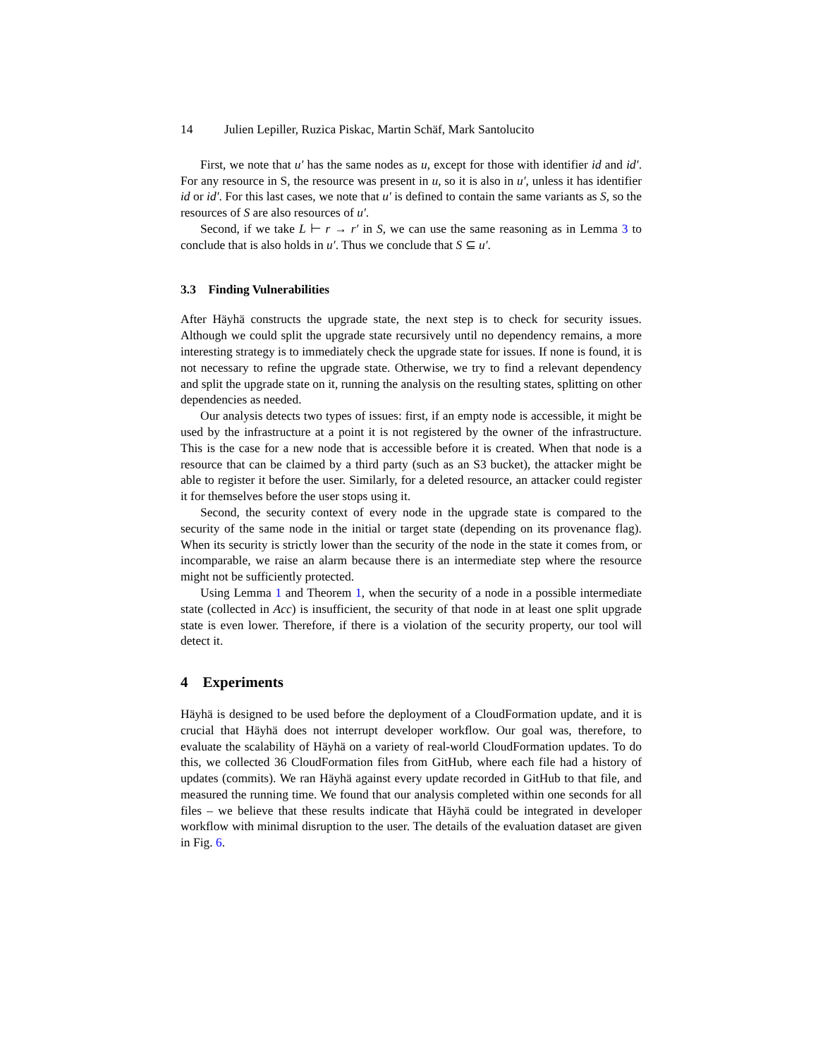14 Julien Lepiller, Ruzica Piskac, Martin Schäf, Mark Santolucito
First, we note that u′ has the same nodes as u, except for those with identifier id and id′. For any resource in S, the resource was present in u, so it is also in u′, unless it has identifier id or id′. For this last cases, we note that u′ is defined to contain the same variants as S, so the resources of S are also resources of u′.
Second, if we take L ⊢ r → r′ in S, we can use the same reasoning as in Lemma 3 to conclude that is also holds in u′. Thus we conclude that S ⊆ u′.
3.3 Finding Vulnerabilities
After Häyhä constructs the upgrade state, the next step is to check for security issues. Although we could split the upgrade state recursively until no dependency remains, a more interesting strategy is to immediately check the upgrade state for issues. If none is found, it is not necessary to refine the upgrade state. Otherwise, we try to find a relevant dependency and split the upgrade state on it, running the analysis on the resulting states, splitting on other dependencies as needed.
Our analysis detects two types of issues: first, if an empty node is accessible, it might be used by the infrastructure at a point it is not registered by the owner of the infrastructure. This is the case for a new node that is accessible before it is created. When that node is a resource that can be claimed by a third party (such as an S3 bucket), the attacker might be able to register it before the user. Similarly, for a deleted resource, an attacker could register it for themselves before the user stops using it.
Second, the security context of every node in the upgrade state is compared to the security of the same node in the initial or target state (depending on its provenance flag). When its security is strictly lower than the security of the node in the state it comes from, or incomparable, we raise an alarm because there is an intermediate step where the resource might not be sufficiently protected.
Using Lemma 1 and Theorem 1, when the security of a node in a possible intermediate state (collected in Acc) is insufficient, the security of that node in at least one split upgrade state is even lower. Therefore, if there is a violation of the security property, our tool will detect it.
4 Experiments
Häyhä is designed to be used before the deployment of a CloudFormation update, and it is crucial that Häyhä does not interrupt developer workflow. Our goal was, therefore, to evaluate the scalability of Häyhä on a variety of real-world CloudFormation updates. To do this, we collected 36 CloudFormation files from GitHub, where each file had a history of updates (commits). We ran Häyhä against every update recorded in GitHub to that file, and measured the running time. We found that our analysis completed within one seconds for all files – we believe that these results indicate that Häyhä could be integrated in developer workflow with minimal disruption to the user. The details of the evaluation dataset are given in Fig. 6.